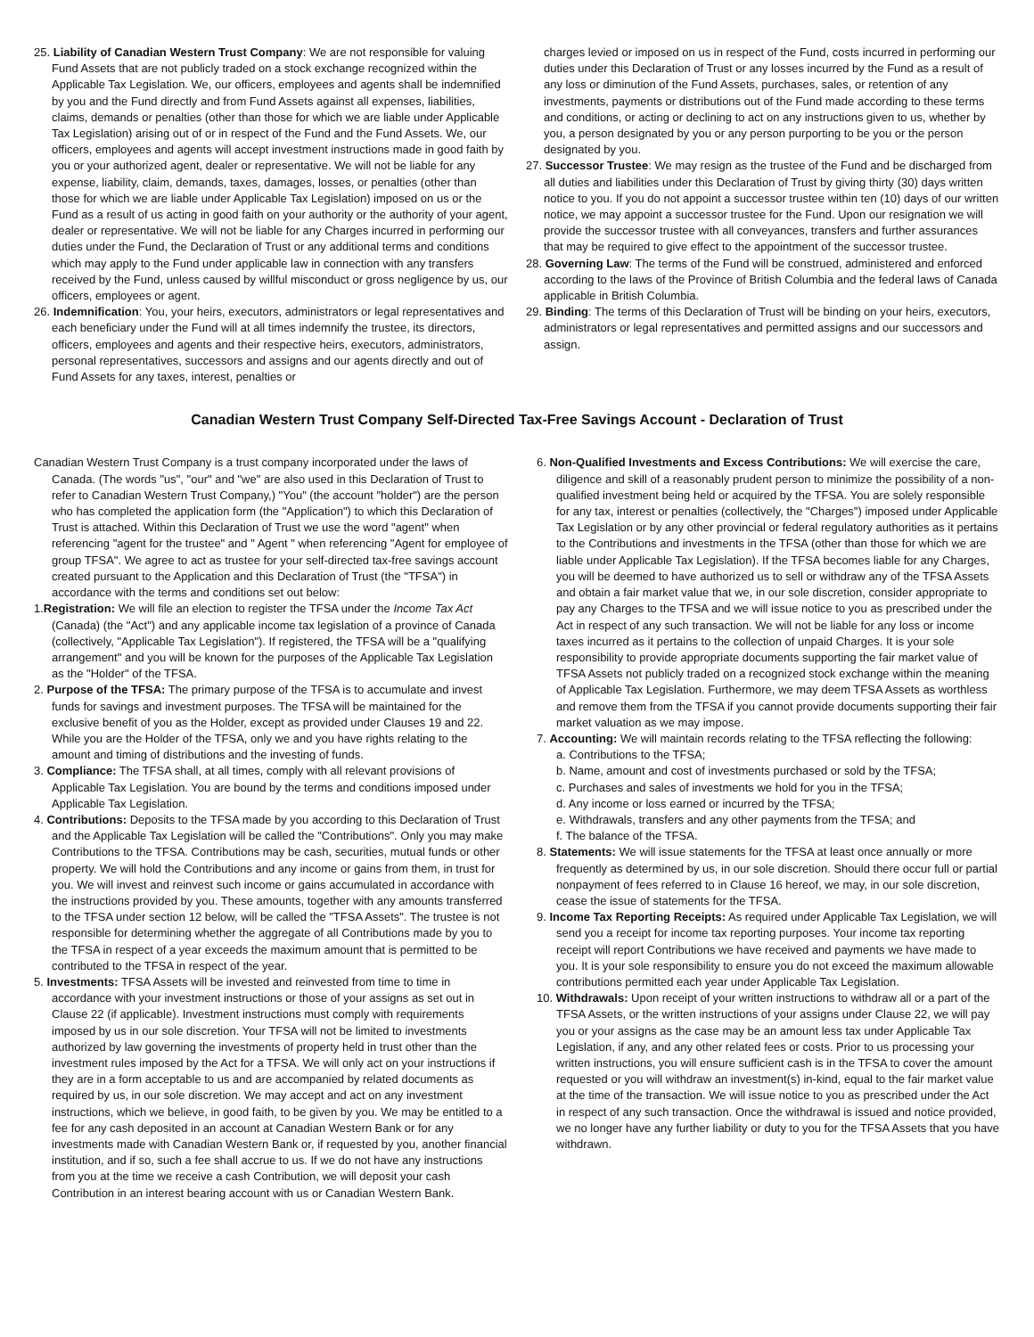25. Liability of Canadian Western Trust Company: We are not responsible for valuing Fund Assets that are not publicly traded on a stock exchange recognized within the Applicable Tax Legislation. We, our officers, employees and agents shall be indemnified by you and the Fund directly and from Fund Assets against all expenses, liabilities, claims, demands or penalties (other than those for which we are liable under Applicable Tax Legislation) arising out of or in respect of the Fund and the Fund Assets. We, our officers, employees and agents will accept investment instructions made in good faith by you or your authorized agent, dealer or representative. We will not be liable for any expense, liability, claim, demands, taxes, damages, losses, or penalties (other than those for which we are liable under Applicable Tax Legislation) imposed on us or the Fund as a result of us acting in good faith on your authority or the authority of your agent, dealer or representative. We will not be liable for any Charges incurred in performing our duties under the Fund, the Declaration of Trust or any additional terms and conditions which may apply to the Fund under applicable law in connection with any transfers received by the Fund, unless caused by willful misconduct or gross negligence by us, our officers, employees or agent.
26. Indemnification: You, your heirs, executors, administrators or legal representatives and each beneficiary under the Fund will at all times indemnify the trustee, its directors, officers, employees and agents and their respective heirs, executors, administrators, personal representatives, successors and assigns and our agents directly and out of Fund Assets for any taxes, interest, penalties or
charges levied or imposed on us in respect of the Fund, costs incurred in performing our duties under this Declaration of Trust or any losses incurred by the Fund as a result of any loss or diminution of the Fund Assets, purchases, sales, or retention of any investments, payments or distributions out of the Fund made according to these terms and conditions, or acting or declining to act on any instructions given to us, whether by you, a person designated by you or any person purporting to be you or the person designated by you.
27. Successor Trustee: We may resign as the trustee of the Fund and be discharged from all duties and liabilities under this Declaration of Trust by giving thirty (30) days written notice to you. If you do not appoint a successor trustee within ten (10) days of our written notice, we may appoint a successor trustee for the Fund. Upon our resignation we will provide the successor trustee with all conveyances, transfers and further assurances that may be required to give effect to the appointment of the successor trustee.
28. Governing Law: The terms of the Fund will be construed, administered and enforced according to the laws of the Province of British Columbia and the federal laws of Canada applicable in British Columbia.
29. Binding: The terms of this Declaration of Trust will be binding on your heirs, executors, administrators or legal representatives and permitted assigns and our successors and assign.
Canadian Western Trust Company Self-Directed Tax-Free Savings Account - Declaration of Trust
Canadian Western Trust Company is a trust company incorporated under the laws of Canada. (The words "us", "our" and "we" are also used in this Declaration of Trust to refer to Canadian Western Trust Company,) "You" (the account "holder") are the person who has completed the application form (the "Application") to which this Declaration of Trust is attached. Within this Declaration of Trust we use the word "agent" when referencing "agent for the trustee" and " Agent " when referencing "Agent for employee of group TFSA". We agree to act as trustee for your self-directed tax-free savings account created pursuant to the Application and this Declaration of Trust (the "TFSA") in accordance with the terms and conditions set out below:
1.Registration: We will file an election to register the TFSA under the Income Tax Act (Canada) (the "Act") and any applicable income tax legislation of a province of Canada (collectively, "Applicable Tax Legislation"). If registered, the TFSA will be a "qualifying arrangement" and you will be known for the purposes of the Applicable Tax Legislation as the "Holder" of the TFSA.
2. Purpose of the TFSA: The primary purpose of the TFSA is to accumulate and invest funds for savings and investment purposes. The TFSA will be maintained for the exclusive benefit of you as the Holder, except as provided under Clauses 19 and 22. While you are the Holder of the TFSA, only we and you have rights relating to the amount and timing of distributions and the investing of funds.
3. Compliance: The TFSA shall, at all times, comply with all relevant provisions of Applicable Tax Legislation. You are bound by the terms and conditions imposed under Applicable Tax Legislation.
4. Contributions: Deposits to the TFSA made by you according to this Declaration of Trust and the Applicable Tax Legislation will be called the "Contributions". Only you may make Contributions to the TFSA. Contributions may be cash, securities, mutual funds or other property. We will hold the Contributions and any income or gains from them, in trust for you. We will invest and reinvest such income or gains accumulated in accordance with the instructions provided by you. These amounts, together with any amounts transferred to the TFSA under section 12 below, will be called the "TFSA Assets". The trustee is not responsible for determining whether the aggregate of all Contributions made by you to the TFSA in respect of a year exceeds the maximum amount that is permitted to be contributed to the TFSA in respect of the year.
5. Investments: TFSA Assets will be invested and reinvested from time to time in accordance with your investment instructions or those of your assigns as set out in Clause 22 (if applicable). Investment instructions must comply with requirements imposed by us in our sole discretion. Your TFSA will not be limited to investments authorized by law governing the investments of property held in trust other than the investment rules imposed by the Act for a TFSA. We will only act on your instructions if they are in a form acceptable to us and are accompanied by related documents as required by us, in our sole discretion. We may accept and act on any investment instructions, which we believe, in good faith, to be given by you. We may be entitled to a fee for any cash deposited in an account at Canadian Western Bank or for any investments made with Canadian Western Bank or, if requested by you, another financial institution, and if so, such a fee shall accrue to us. If we do not have any instructions from you at the time we receive a cash Contribution, we will deposit your cash Contribution in an interest bearing account with us or Canadian Western Bank.
6. Non-Qualified Investments and Excess Contributions: We will exercise the care, diligence and skill of a reasonably prudent person to minimize the possibility of a non-qualified investment being held or acquired by the TFSA. You are solely responsible for any tax, interest or penalties (collectively, the "Charges") imposed under Applicable Tax Legislation or by any other provincial or federal regulatory authorities as it pertains to the Contributions and investments in the TFSA (other than those for which we are liable under Applicable Tax Legislation). If the TFSA becomes liable for any Charges, you will be deemed to have authorized us to sell or withdraw any of the TFSA Assets and obtain a fair market value that we, in our sole discretion, consider appropriate to pay any Charges to the TFSA and we will issue notice to you as prescribed under the Act in respect of any such transaction. We will not be liable for any loss or income taxes incurred as it pertains to the collection of unpaid Charges. It is your sole responsibility to provide appropriate documents supporting the fair market value of TFSA Assets not publicly traded on a recognized stock exchange within the meaning of Applicable Tax Legislation. Furthermore, we may deem TFSA Assets as worthless and remove them from the TFSA if you cannot provide documents supporting their fair market valuation as we may impose.
7. Accounting: We will maintain records relating to the TFSA reflecting the following:
a. Contributions to the TFSA;
b. Name, amount and cost of investments purchased or sold by the TFSA;
c. Purchases and sales of investments we hold for you in the TFSA;
d. Any income or loss earned or incurred by the TFSA;
e. Withdrawals, transfers and any other payments from the TFSA; and
f. The balance of the TFSA.
8. Statements: We will issue statements for the TFSA at least once annually or more frequently as determined by us, in our sole discretion. Should there occur full or partial nonpayment of fees referred to in Clause 16 hereof, we may, in our sole discretion, cease the issue of statements for the TFSA.
9. Income Tax Reporting Receipts: As required under Applicable Tax Legislation, we will send you a receipt for income tax reporting purposes. Your income tax reporting receipt will report Contributions we have received and payments we have made to you. It is your sole responsibility to ensure you do not exceed the maximum allowable contributions permitted each year under Applicable Tax Legislation.
10. Withdrawals: Upon receipt of your written instructions to withdraw all or a part of the TFSA Assets, or the written instructions of your assigns under Clause 22, we will pay you or your assigns as the case may be an amount less tax under Applicable Tax Legislation, if any, and any other related fees or costs. Prior to us processing your written instructions, you will ensure sufficient cash is in the TFSA to cover the amount requested or you will withdraw an investment(s) in-kind, equal to the fair market value at the time of the transaction. We will issue notice to you as prescribed under the Act in respect of any such transaction. Once the withdrawal is issued and notice provided, we no longer have any further liability or duty to you for the TFSA Assets that you have withdrawn.